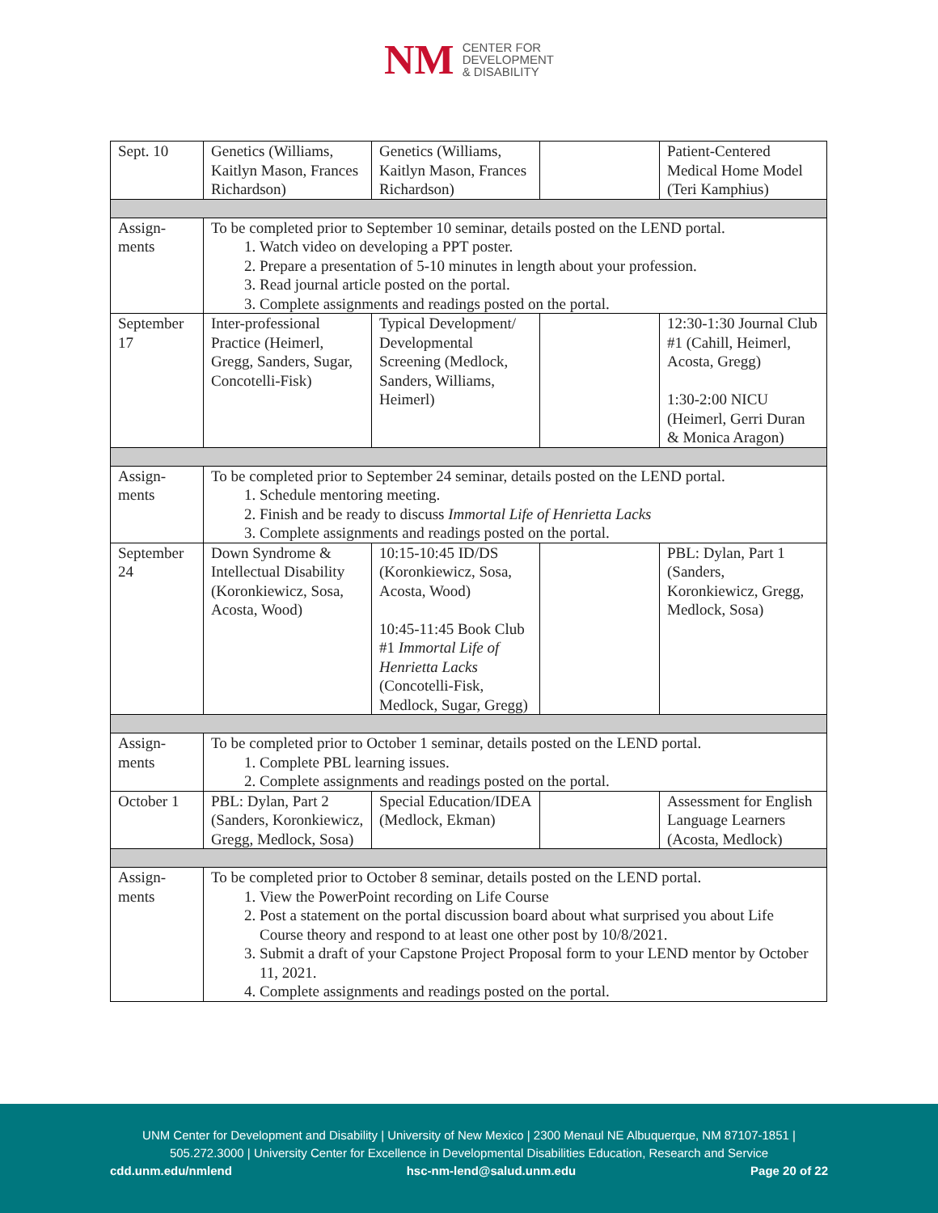NM CENTER FOR
DEVELOPMENT
& DISABILITY
| Sept. 10 | Genetics (Williams, Kaitlyn Mason, Frances Richardson) | Genetics (Williams, Kaitlyn Mason, Frances Richardson) | | Patient-Centered Medical Home Model (Teri Kamphius) |
| Assign-ments | To be completed prior to September 10 seminar, details posted on the LEND portal. 1. Watch video on developing a PPT poster. 2. Prepare a presentation of 5-10 minutes in length about your profession. 3. Read journal article posted on the portal. 3. Complete assignments and readings posted on the portal. | | | |
| September 17 | Inter-professional Practice (Heimerl, Gregg, Sanders, Sugar, Concotelli-Fisk) | Typical Development/ Developmental Screening (Medlock, Sanders, Williams, Heimerl) | | 12:30-1:30 Journal Club #1 (Cahill, Heimerl, Acosta, Gregg) 1:30-2:00 NICU (Heimerl, Gerri Duran & Monica Aragon) |
| Assign-ments | To be completed prior to September 24 seminar, details posted on the LEND portal. 1. Schedule mentoring meeting. 2. Finish and be ready to discuss Immortal Life of Henrietta Lacks 3. Complete assignments and readings posted on the portal. | | | |
| September 24 | Down Syndrome & Intellectual Disability (Koronkiewicz, Sosa, Acosta, Wood) | 10:15-10:45 ID/DS (Koronkiewicz, Sosa, Acosta, Wood) 10:45-11:45 Book Club #1 Immortal Life of Henrietta Lacks (Concotelli-Fisk, Medlock, Sugar, Gregg) | | PBL: Dylan, Part 1 (Sanders, Koronkiewicz, Gregg, Medlock, Sosa) |
| Assign-ments | To be completed prior to October 1 seminar, details posted on the LEND portal. 1. Complete PBL learning issues. 2. Complete assignments and readings posted on the portal. | | | |
| October 1 | PBL: Dylan, Part 2 (Sanders, Koronkiewicz, Gregg, Medlock, Sosa) | Special Education/IDEA (Medlock, Ekman) | | Assessment for English Language Learners (Acosta, Medlock) |
| Assign-ments | To be completed prior to October 8 seminar, details posted on the LEND portal. 1. View the PowerPoint recording on Life Course 2. Post a statement on the portal discussion board about what surprised you about Life Course theory and respond to at least one other post by 10/8/2021. 3. Submit a draft of your Capstone Project Proposal form to your LEND mentor by October 11, 2021. 4. Complete assignments and readings posted on the portal. | | | |
UNM Center for Development and Disability | University of New Mexico | 2300 Menaul NE Albuquerque, NM 87107-1851 |
505.272.3000 | University Center for Excellence in Developmental Disabilities Education, Research and Service
cdd.unm.edu/nmlend hsc-nm-lend@salud.unm.edu Page 20 of 22